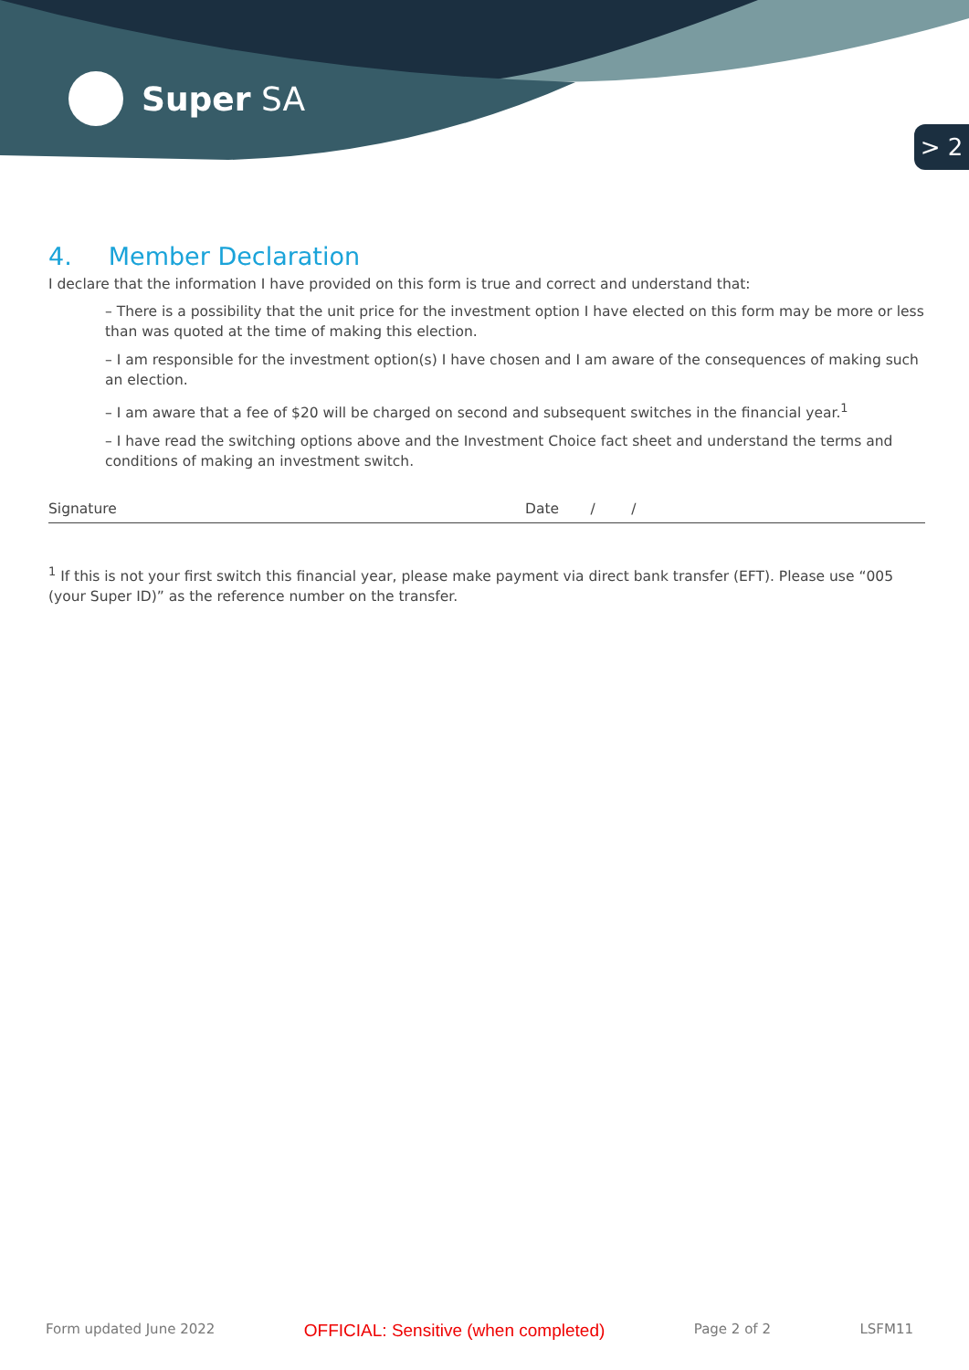Super SA
> 2
4. Member Declaration
I declare that the information I have provided on this form is true and correct and understand that:
– There is a possibility that the unit price for the investment option I have elected on this form may be more or less than was quoted at the time of making this election.
– I am responsible for the investment option(s) I have chosen and I am aware of the consequences of making such an election.
– I am aware that a fee of $20 will be charged on second and subsequent switches in the financial year.<sup>1</sup>
– I have read the switching options above and the Investment Choice fact sheet and understand the terms and conditions of making an investment switch.
Signature Date / /
<sup>1</sup> If this is not your first switch this financial year, please make payment via direct bank transfer (EFT). Please use “005 (your Super ID)” as the reference number on the transfer.
Form updated June 2022 OFFICIAL: Sensitive (when completed) Page 2 of 2 LSFM11